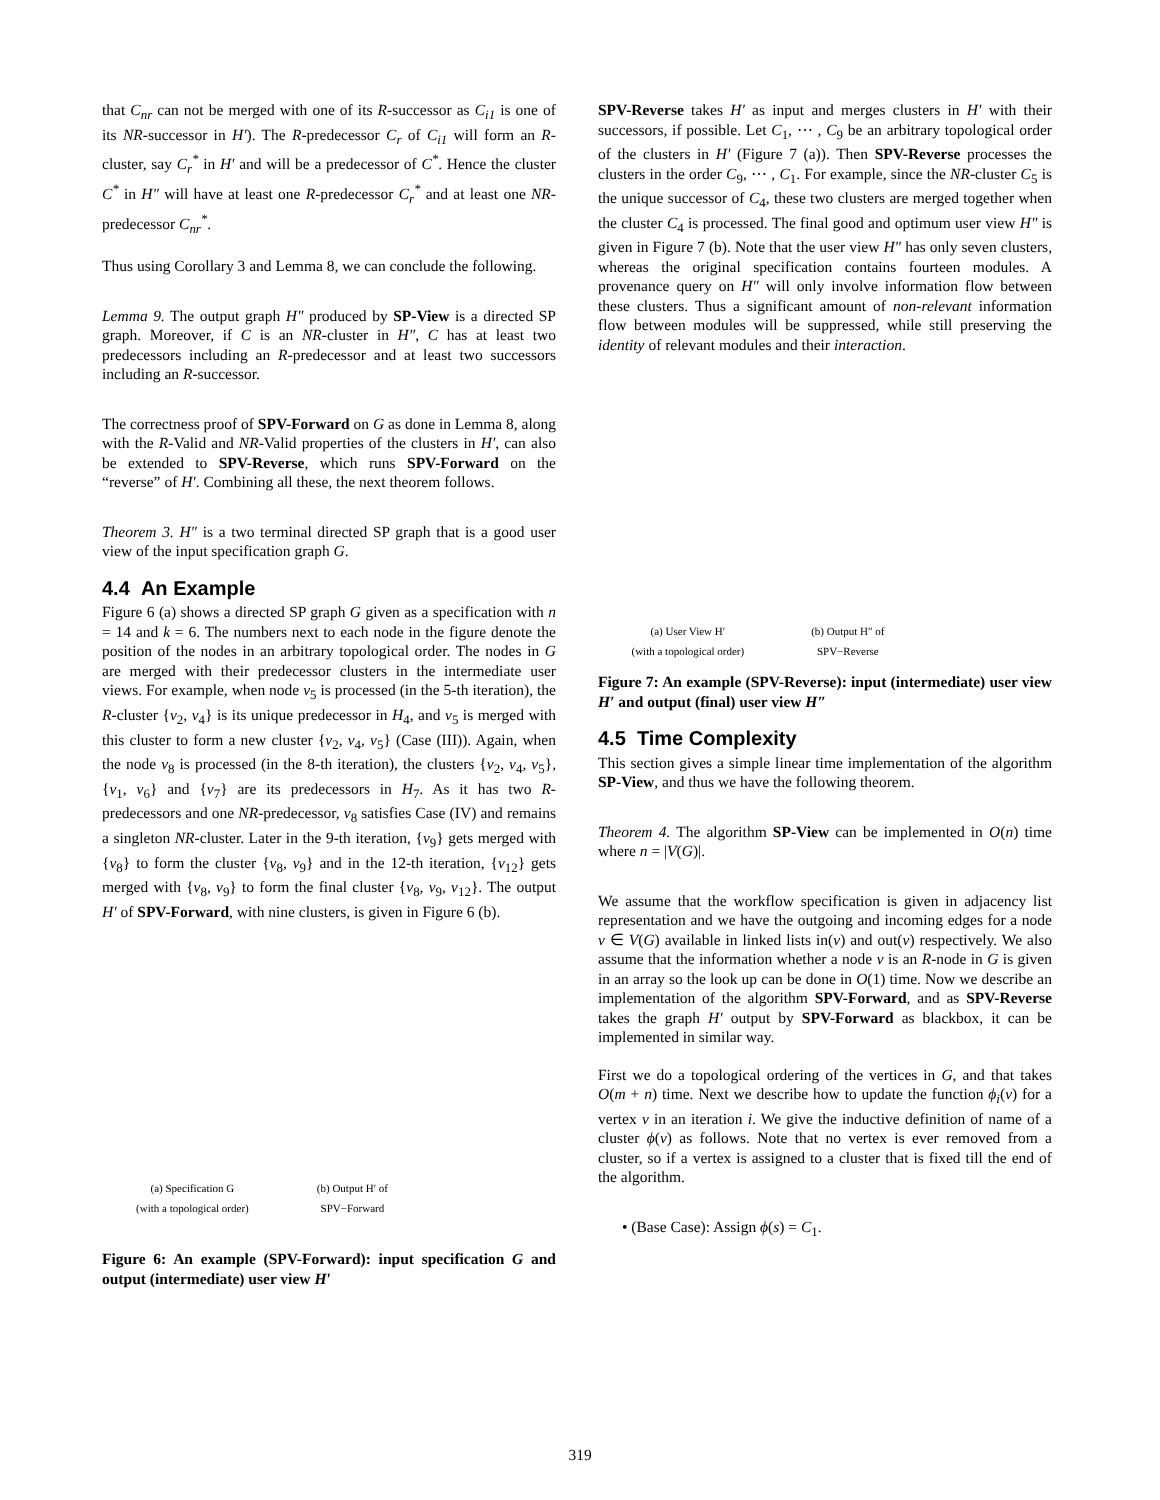that C<sub>nr</sub> can not be merged with one of its R-successor as C<sub>i1</sub> is one of its NR-successor in H′). The R-predecessor C<sub>r</sub> of C<sub>i1</sub> will form an R-cluster, say C<sub>r</sub><sup>*</sup> in H′ and will be a predecessor of C<sup>*</sup>. Hence the cluster C<sup>*</sup> in H″ will have at least one R-predecessor C<sub>r</sub><sup>*</sup> and at least one NR-predecessor C<sub>nr</sub><sup>*</sup>.
Thus using Corollary 3 and Lemma 8, we can conclude the following.
Lemma 9. The output graph H″ produced by SP-View is a directed SP graph. Moreover, if C is an NR-cluster in H″, C has at least two predecessors including an R-predecessor and at least two successors including an R-successor.
The correctness proof of SPV-Forward on G as done in Lemma 8, along with the R-Valid and NR-Valid properties of the clusters in H′, can also be extended to SPV-Reverse, which runs SPV-Forward on the “reverse” of H′. Combining all these, the next theorem follows.
Theorem 3. H″ is a two terminal directed SP graph that is a good user view of the input specification graph G.
4.4 An Example
Figure 6 (a) shows a directed SP graph G given as a specification with n = 14 and k = 6. The numbers next to each node in the figure denote the position of the nodes in an arbitrary topological order. The nodes in G are merged with their predecessor clusters in the intermediate user views. For example, when node v<sub>5</sub> is processed (in the 5-th iteration), the R-cluster {v<sub>2</sub>, v<sub>4</sub>} is its unique predecessor in H<sub>4</sub>, and v<sub>5</sub> is merged with this cluster to form a new cluster {v<sub>2</sub>, v<sub>4</sub>, v<sub>5</sub>} (Case (III)). Again, when the node v<sub>8</sub> is processed (in the 8-th iteration), the clusters {v<sub>2</sub>, v<sub>4</sub>, v<sub>5</sub>}, {v<sub>1</sub>, v<sub>6</sub>} and {v<sub>7</sub>} are its predecessors in H<sub>7</sub>. As it has two R-predecessors and one NR-predecessor, v<sub>8</sub> satisfies Case (IV) and remains a singleton NR-cluster. Later in the 9-th iteration, {v<sub>9</sub>} gets merged with {v<sub>8</sub>} to form the cluster {v<sub>8</sub>, v<sub>9</sub>} and in the 12-th iteration, {v<sub>12</sub>} gets merged with {v<sub>8</sub>, v<sub>9</sub>} to form the final cluster {v<sub>8</sub>, v<sub>9</sub>, v<sub>12</sub>}. The output H′ of SPV-Forward, with nine clusters, is given in Figure 6 (b).
(a) Specification G
(with a topological order) (b) Output H′ of
SPV−Forward
Figure 6: An example (SPV-Forward): input specification G and output (intermediate) user view H′
SPV-Reverse takes H′ as input and merges clusters in H′ with their successors, if possible. Let C<sub>1</sub>, ⋯ , C<sub>9</sub> be an arbitrary topological order of the clusters in H′ (Figure 7 (a)). Then SPV-Reverse processes the clusters in the order C<sub>9</sub>, ⋯ , C<sub>1</sub>. For example, since the NR-cluster C<sub>5</sub> is the unique successor of C<sub>4</sub>, these two clusters are merged together when the cluster C<sub>4</sub> is processed. The final good and optimum user view H″ is given in Figure 7 (b). Note that the user view H″ has only seven clusters, whereas the original specification contains fourteen modules. A provenance query on H″ will only involve information flow between these clusters. Thus a significant amount of non-relevant information flow between modules will be suppressed, while still preserving the identity of relevant modules and their interaction.
(a) User View H′
(with a topological order) (b) Output H″ of
SPV−Reverse
Figure 7: An example (SPV-Reverse): input (intermediate) user view H′ and output (final) user view H″
4.5 Time Complexity
This section gives a simple linear time implementation of the algorithm SP-View, and thus we have the following theorem.
Theorem 4. The algorithm SP-View can be implemented in O(n) time where n = |V(G)|.
We assume that the workflow specification is given in adjacency list representation and we have the outgoing and incoming edges for a node v ∈ V(G) available in linked lists in(v) and out(v) respectively. We also assume that the information whether a node v is an R-node in G is given in an array so the look up can be done in O(1) time. Now we describe an implementation of the algorithm SPV-Forward, and as SPV-Reverse takes the graph H′ output by SPV-Forward as blackbox, it can be implemented in similar way.
First we do a topological ordering of the vertices in G, and that takes O(m + n) time. Next we describe how to update the function ϕ<sub>i</sub>(v) for a vertex v in an iteration i. We give the inductive definition of name of a cluster ϕ(v) as follows. Note that no vertex is ever removed from a cluster, so if a vertex is assigned to a cluster that is fixed till the end of the algorithm.
• (Base Case): Assign ϕ(s) = C<sub>1</sub>.
319